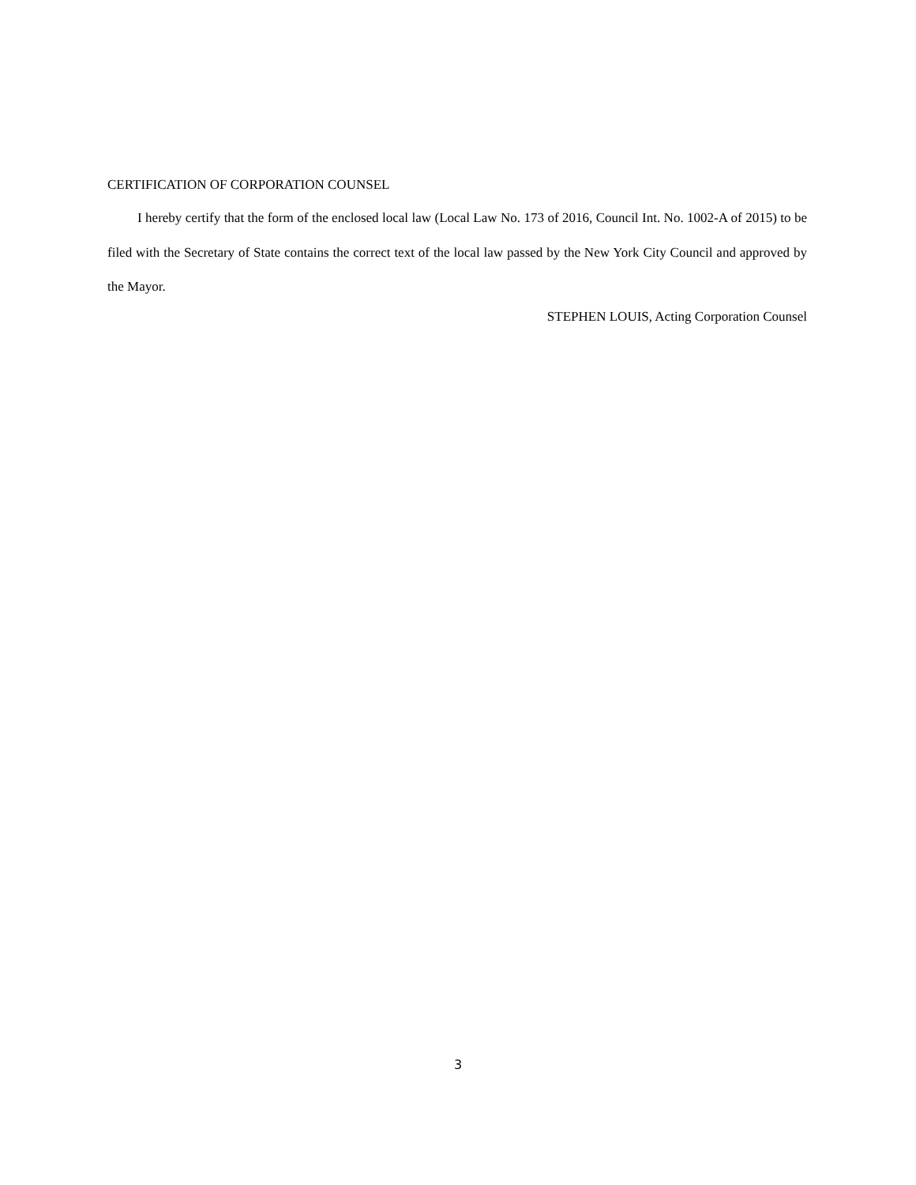CERTIFICATION OF CORPORATION COUNSEL
I hereby certify that the form of the enclosed local law (Local Law No. 173 of 2016, Council Int. No. 1002-A of 2015) to be filed with the Secretary of State contains the correct text of the local law passed by the New York City Council and approved by the Mayor.
STEPHEN LOUIS, Acting Corporation Counsel
3